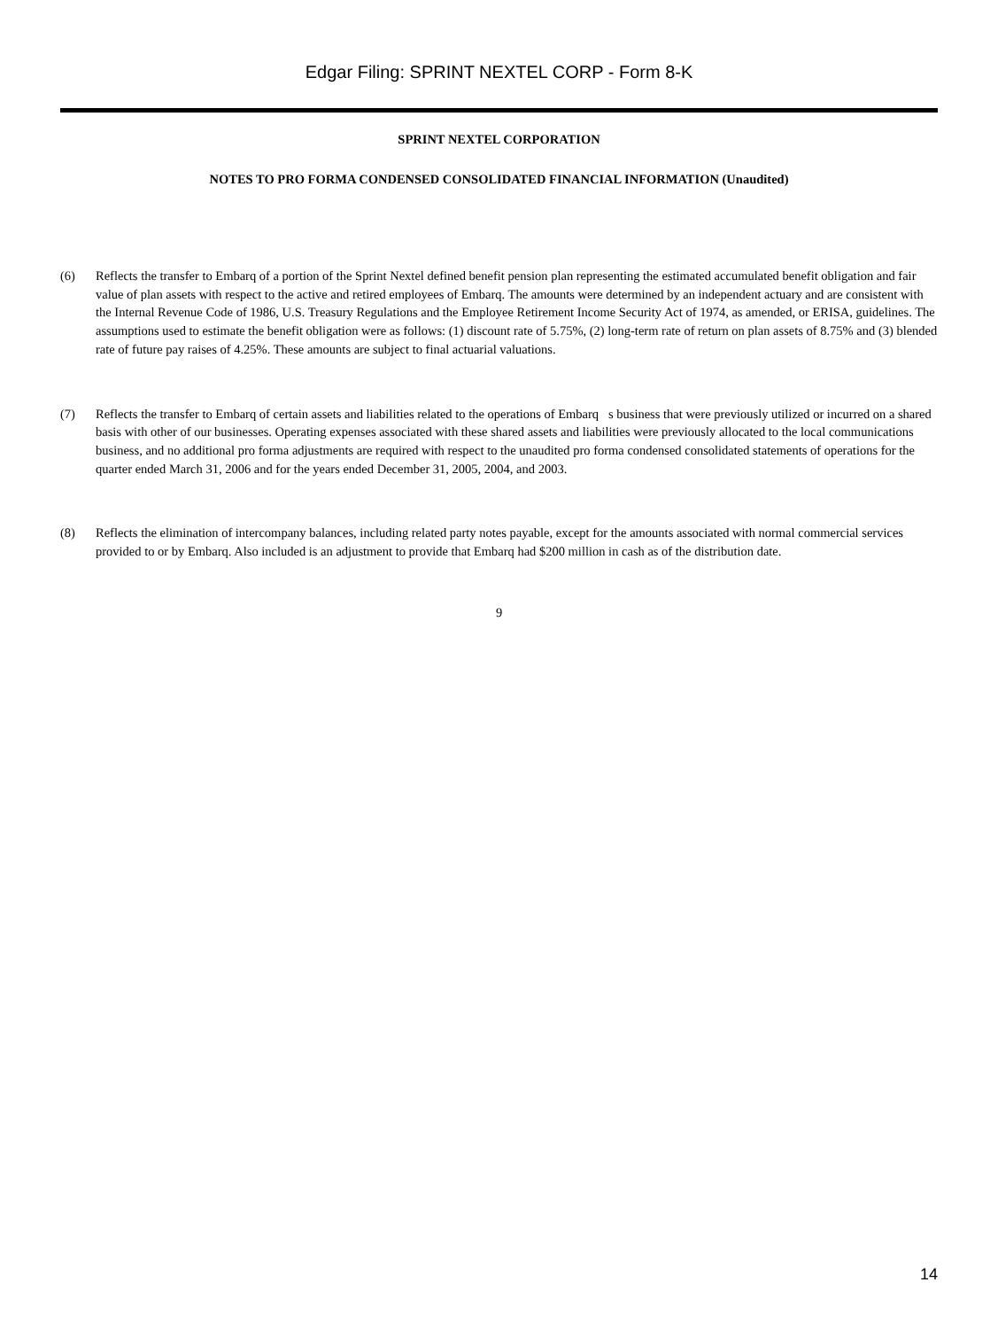Edgar Filing: SPRINT NEXTEL CORP - Form 8-K
SPRINT NEXTEL CORPORATION
NOTES TO PRO FORMA CONDENSED CONSOLIDATED FINANCIAL INFORMATION (Unaudited)
(6) Reflects the transfer to Embarq of a portion of the Sprint Nextel defined benefit pension plan representing the estimated accumulated benefit obligation and fair value of plan assets with respect to the active and retired employees of Embarq. The amounts were determined by an independent actuary and are consistent with the Internal Revenue Code of 1986, U.S. Treasury Regulations and the Employee Retirement Income Security Act of 1974, as amended, or ERISA, guidelines. The assumptions used to estimate the benefit obligation were as follows: (1) discount rate of 5.75%, (2) long-term rate of return on plan assets of 8.75% and (3) blended rate of future pay raises of 4.25%. These amounts are subject to final actuarial valuations.
(7) Reflects the transfer to Embarq of certain assets and liabilities related to the operations of Embarq s business that were previously utilized or incurred on a shared basis with other of our businesses. Operating expenses associated with these shared assets and liabilities were previously allocated to the local communications business, and no additional pro forma adjustments are required with respect to the unaudited pro forma condensed consolidated statements of operations for the quarter ended March 31, 2006 and for the years ended December 31, 2005, 2004, and 2003.
(8) Reflects the elimination of intercompany balances, including related party notes payable, except for the amounts associated with normal commercial services provided to or by Embarq. Also included is an adjustment to provide that Embarq had $200 million in cash as of the distribution date.
9
14